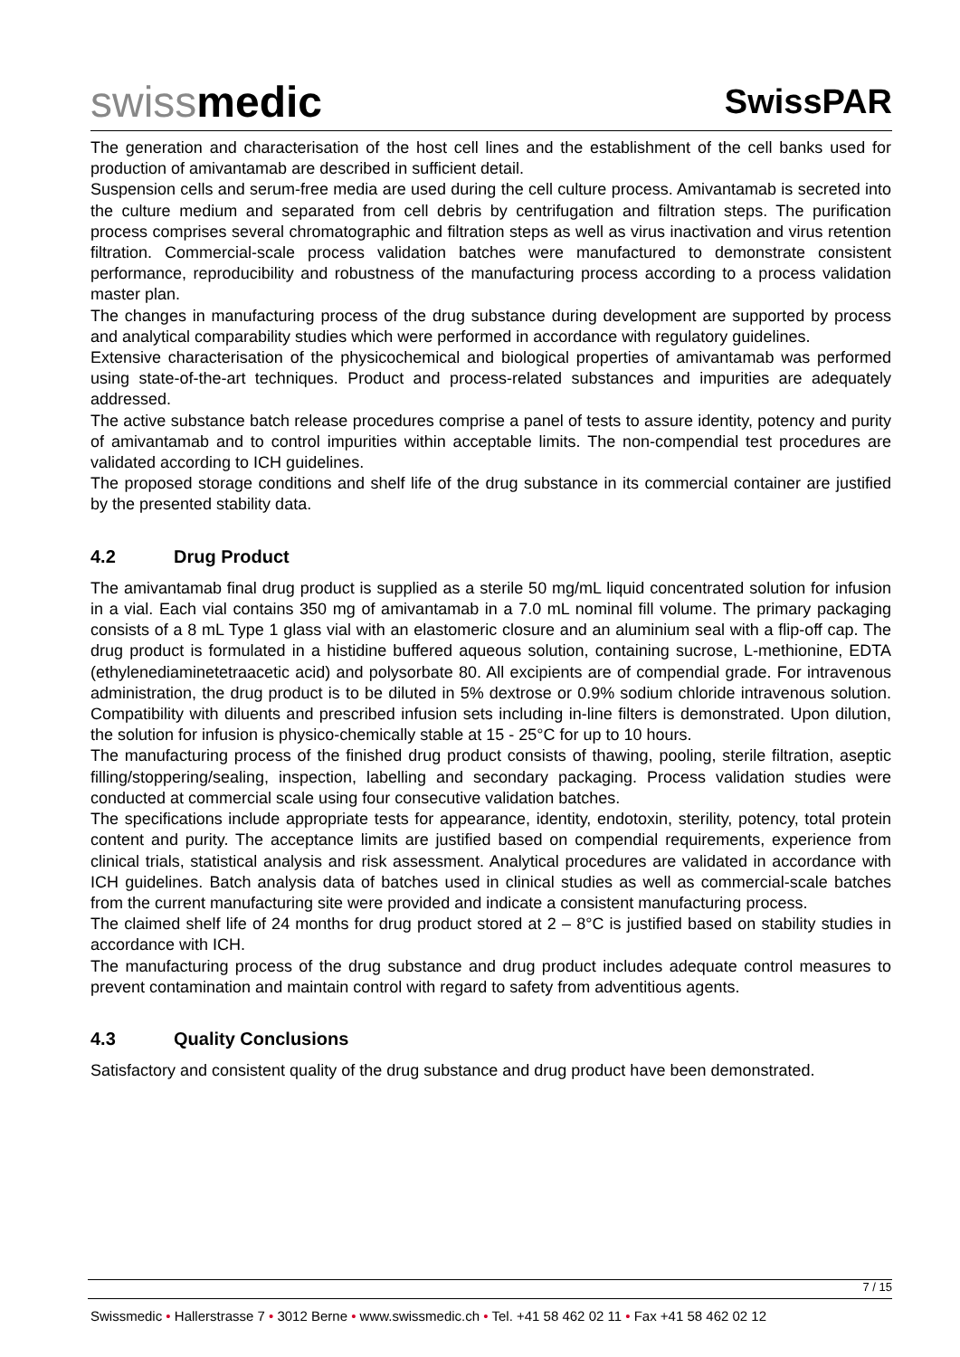swissmedic
SwissPAR
The generation and characterisation of the host cell lines and the establishment of the cell banks used for production of amivantamab are described in sufficient detail.
Suspension cells and serum-free media are used during the cell culture process. Amivantamab is secreted into the culture medium and separated from cell debris by centrifugation and filtration steps. The purification process comprises several chromatographic and filtration steps as well as virus inactivation and virus retention filtration. Commercial-scale process validation batches were manufactured to demonstrate consistent performance, reproducibility and robustness of the manufacturing process according to a process validation master plan.
The changes in manufacturing process of the drug substance during development are supported by process and analytical comparability studies which were performed in accordance with regulatory guidelines.
Extensive characterisation of the physicochemical and biological properties of amivantamab was performed using state-of-the-art techniques. Product and process-related substances and impurities are adequately addressed.
The active substance batch release procedures comprise a panel of tests to assure identity, potency and purity of amivantamab and to control impurities within acceptable limits. The non-compendial test procedures are validated according to ICH guidelines.
The proposed storage conditions and shelf life of the drug substance in its commercial container are justified by the presented stability data.
4.2 Drug Product
The amivantamab final drug product is supplied as a sterile 50 mg/mL liquid concentrated solution for infusion in a vial. Each vial contains 350 mg of amivantamab in a 7.0 mL nominal fill volume. The primary packaging consists of a 8 mL Type 1 glass vial with an elastomeric closure and an aluminium seal with a flip-off cap. The drug product is formulated in a histidine buffered aqueous solution, containing sucrose, L-methionine, EDTA (ethylenediaminetetraacetic acid) and polysorbate 80. All excipients are of compendial grade. For intravenous administration, the drug product is to be diluted in 5% dextrose or 0.9% sodium chloride intravenous solution. Compatibility with diluents and prescribed infusion sets including in-line filters is demonstrated. Upon dilution, the solution for infusion is physico-chemically stable at 15 - 25°C for up to 10 hours.
The manufacturing process of the finished drug product consists of thawing, pooling, sterile filtration, aseptic filling/stoppering/sealing, inspection, labelling and secondary packaging. Process validation studies were conducted at commercial scale using four consecutive validation batches.
The specifications include appropriate tests for appearance, identity, endotoxin, sterility, potency, total protein content and purity. The acceptance limits are justified based on compendial requirements, experience from clinical trials, statistical analysis and risk assessment. Analytical procedures are validated in accordance with ICH guidelines. Batch analysis data of batches used in clinical studies as well as commercial-scale batches from the current manufacturing site were provided and indicate a consistent manufacturing process.
The claimed shelf life of 24 months for drug product stored at 2 – 8°C is justified based on stability studies in accordance with ICH.
The manufacturing process of the drug substance and drug product includes adequate control measures to prevent contamination and maintain control with regard to safety from adventitious agents.
4.3 Quality Conclusions
Satisfactory and consistent quality of the drug substance and drug product have been demonstrated.
7 / 15
Swissmedic • Hallerstrasse 7 • 3012 Berne • www.swissmedic.ch • Tel. +41 58 462 02 11 • Fax +41 58 462 02 12